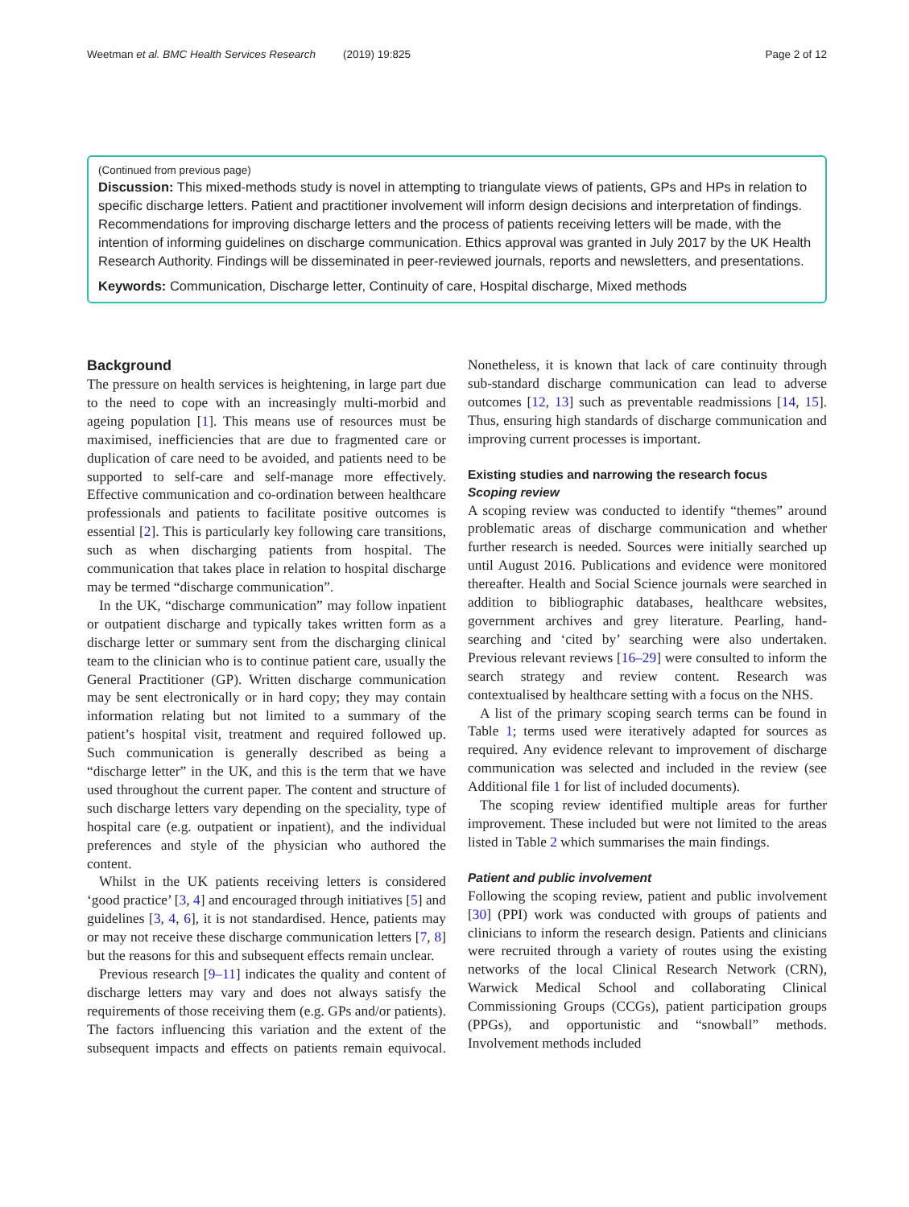Weetman et al. BMC Health Services Research (2019) 19:825 Page 2 of 12
(Continued from previous page)
Discussion: This mixed-methods study is novel in attempting to triangulate views of patients, GPs and HPs in relation to specific discharge letters. Patient and practitioner involvement will inform design decisions and interpretation of findings. Recommendations for improving discharge letters and the process of patients receiving letters will be made, with the intention of informing guidelines on discharge communication. Ethics approval was granted in July 2017 by the UK Health Research Authority. Findings will be disseminated in peer-reviewed journals, reports and newsletters, and presentations.
Keywords: Communication, Discharge letter, Continuity of care, Hospital discharge, Mixed methods
Background
The pressure on health services is heightening, in large part due to the need to cope with an increasingly multi-morbid and ageing population [1]. This means use of resources must be maximised, inefficiencies that are due to fragmented care or duplication of care need to be avoided, and patients need to be supported to self-care and self-manage more effectively. Effective communication and co-ordination between healthcare professionals and patients to facilitate positive outcomes is essential [2]. This is particularly key following care transitions, such as when discharging patients from hospital. The communication that takes place in relation to hospital discharge may be termed “discharge communication”.
In the UK, “discharge communication” may follow inpatient or outpatient discharge and typically takes written form as a discharge letter or summary sent from the discharging clinical team to the clinician who is to continue patient care, usually the General Practitioner (GP). Written discharge communication may be sent electronically or in hard copy; they may contain information relating but not limited to a summary of the patient’s hospital visit, treatment and required followed up. Such communication is generally described as being a “discharge letter” in the UK, and this is the term that we have used throughout the current paper. The content and structure of such discharge letters vary depending on the speciality, type of hospital care (e.g. outpatient or inpatient), and the individual preferences and style of the physician who authored the content.
Whilst in the UK patients receiving letters is considered ‘good practice’ [3, 4] and encouraged through initiatives [5] and guidelines [3, 4, 6], it is not standardised. Hence, patients may or may not receive these discharge communication letters [7, 8] but the reasons for this and subsequent effects remain unclear.
Previous research [9–11] indicates the quality and content of discharge letters may vary and does not always satisfy the requirements of those receiving them (e.g. GPs and/or patients). The factors influencing this variation and the extent of the subsequent impacts and effects on patients remain equivocal. Nonetheless, it is known that lack of care continuity through sub-standard discharge communication can lead to adverse outcomes [12, 13] such as preventable readmissions [14, 15]. Thus, ensuring high standards of discharge communication and improving current processes is important.
Existing studies and narrowing the research focus
Scoping review
A scoping review was conducted to identify “themes” around problematic areas of discharge communication and whether further research is needed. Sources were initially searched up until August 2016. Publications and evidence were monitored thereafter. Health and Social Science journals were searched in addition to bibliographic databases, healthcare websites, government archives and grey literature. Pearling, hand-searching and ‘cited by’ searching were also undertaken. Previous relevant reviews [16–29] were consulted to inform the search strategy and review content. Research was contextualised by healthcare setting with a focus on the NHS.
A list of the primary scoping search terms can be found in Table 1; terms used were iteratively adapted for sources as required. Any evidence relevant to improvement of discharge communication was selected and included in the review (see Additional file 1 for list of included documents).
The scoping review identified multiple areas for further improvement. These included but were not limited to the areas listed in Table 2 which summarises the main findings.
Patient and public involvement
Following the scoping review, patient and public involvement [30] (PPI) work was conducted with groups of patients and clinicians to inform the research design. Patients and clinicians were recruited through a variety of routes using the existing networks of the local Clinical Research Network (CRN), Warwick Medical School and collaborating Clinical Commissioning Groups (CCGs), patient participation groups (PPGs), and opportunistic and “snowball” methods. Involvement methods included